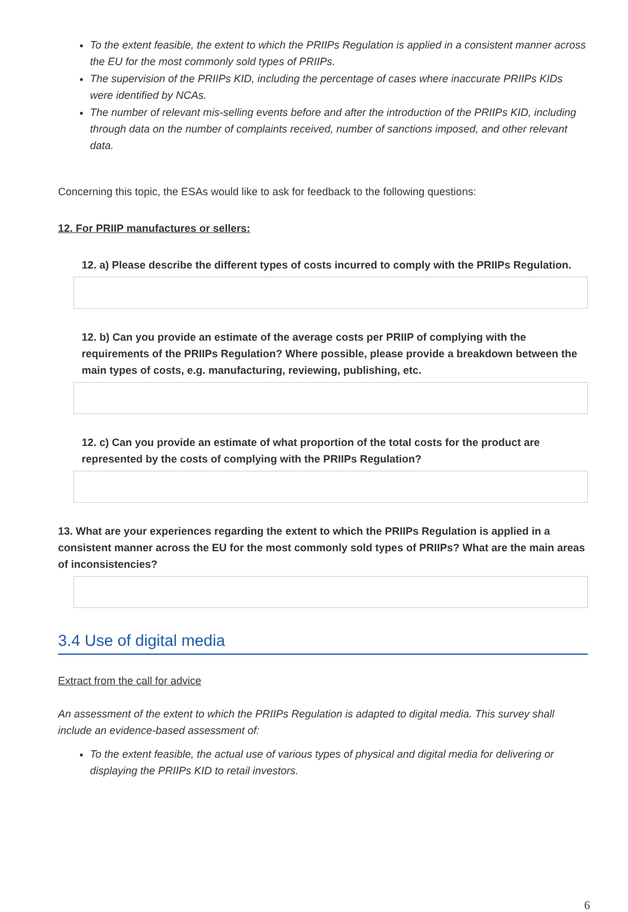To the extent feasible, the extent to which the PRIIPs Regulation is applied in a consistent manner across the EU for the most commonly sold types of PRIIPs.
The supervision of the PRIIPs KID, including the percentage of cases where inaccurate PRIIPs KIDs were identified by NCAs.
The number of relevant mis-selling events before and after the introduction of the PRIIPs KID, including through data on the number of complaints received, number of sanctions imposed, and other relevant data.
Concerning this topic, the ESAs would like to ask for feedback to the following questions:
12. For PRIIP manufactures or sellers:
12. a) Please describe the different types of costs incurred to comply with the PRIIPs Regulation.
12. b) Can you provide an estimate of the average costs per PRIIP of complying with the requirements of the PRIIPs Regulation? Where possible, please provide a breakdown between the main types of costs, e.g. manufacturing, reviewing, publishing, etc.
12. c) Can you provide an estimate of what proportion of the total costs for the product are represented by the costs of complying with the PRIIPs Regulation?
13. What are your experiences regarding the extent to which the PRIIPs Regulation is applied in a consistent manner across the EU for the most commonly sold types of PRIIPs? What are the main areas of inconsistencies?
3.4 Use of digital media
Extract from the call for advice
An assessment of the extent to which the PRIIPs Regulation is adapted to digital media. This survey shall include an evidence-based assessment of:
To the extent feasible, the actual use of various types of physical and digital media for delivering or displaying the PRIIPs KID to retail investors.
6